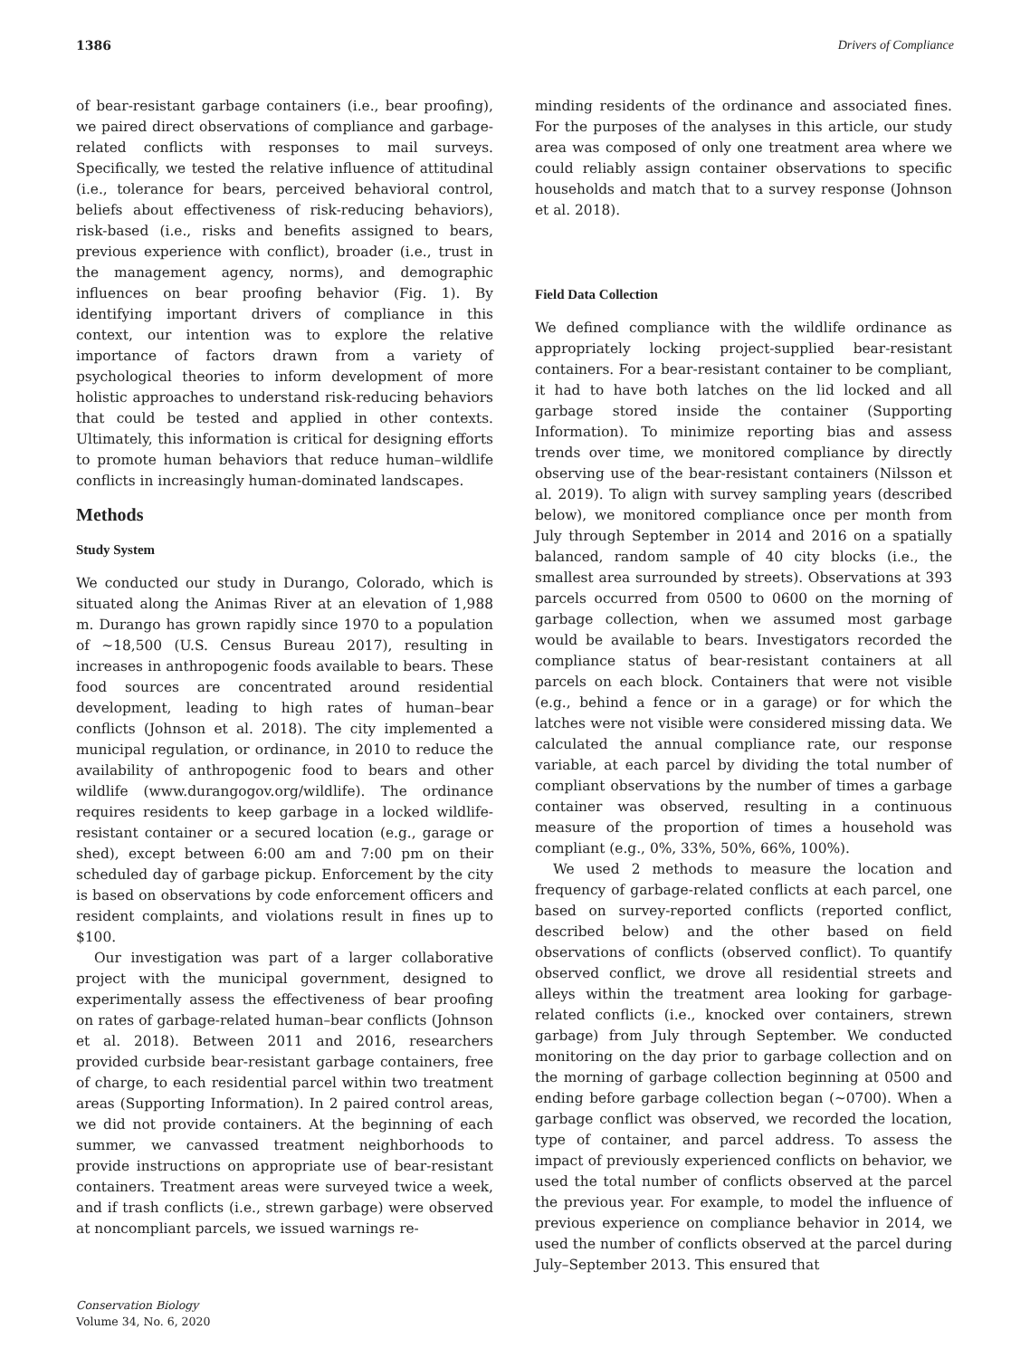1386 Drivers of Compliance
of bear-resistant garbage containers (i.e., bear proofing), we paired direct observations of compliance and garbage-related conflicts with responses to mail surveys. Specifically, we tested the relative influence of attitudinal (i.e., tolerance for bears, perceived behavioral control, beliefs about effectiveness of risk-reducing behaviors), risk-based (i.e., risks and benefits assigned to bears, previous experience with conflict), broader (i.e., trust in the management agency, norms), and demographic influences on bear proofing behavior (Fig. 1). By identifying important drivers of compliance in this context, our intention was to explore the relative importance of factors drawn from a variety of psychological theories to inform development of more holistic approaches to understand risk-reducing behaviors that could be tested and applied in other contexts. Ultimately, this information is critical for designing efforts to promote human behaviors that reduce human–wildlife conflicts in increasingly human-dominated landscapes.
Methods
Study System
We conducted our study in Durango, Colorado, which is situated along the Animas River at an elevation of 1,988 m. Durango has grown rapidly since 1970 to a population of ∼18,500 (U.S. Census Bureau 2017), resulting in increases in anthropogenic foods available to bears. These food sources are concentrated around residential development, leading to high rates of human–bear conflicts (Johnson et al. 2018). The city implemented a municipal regulation, or ordinance, in 2010 to reduce the availability of anthropogenic food to bears and other wildlife (www.durangogov.org/wildlife). The ordinance requires residents to keep garbage in a locked wildlife-resistant container or a secured location (e.g., garage or shed), except between 6:00 am and 7:00 pm on their scheduled day of garbage pickup. Enforcement by the city is based on observations by code enforcement officers and resident complaints, and violations result in fines up to $100.
Our investigation was part of a larger collaborative project with the municipal government, designed to experimentally assess the effectiveness of bear proofing on rates of garbage-related human–bear conflicts (Johnson et al. 2018). Between 2011 and 2016, researchers provided curbside bear-resistant garbage containers, free of charge, to each residential parcel within two treatment areas (Supporting Information). In 2 paired control areas, we did not provide containers. At the beginning of each summer, we canvassed treatment neighborhoods to provide instructions on appropriate use of bear-resistant containers. Treatment areas were surveyed twice a week, and if trash conflicts (i.e., strewn garbage) were observed at noncompliant parcels, we issued warnings re-
Conservation Biology
Volume 34, No. 6, 2020
minding residents of the ordinance and associated fines. For the purposes of the analyses in this article, our study area was composed of only one treatment area where we could reliably assign container observations to specific households and match that to a survey response (Johnson et al. 2018).
Field Data Collection
We defined compliance with the wildlife ordinance as appropriately locking project-supplied bear-resistant containers. For a bear-resistant container to be compliant, it had to have both latches on the lid locked and all garbage stored inside the container (Supporting Information). To minimize reporting bias and assess trends over time, we monitored compliance by directly observing use of the bear-resistant containers (Nilsson et al. 2019). To align with survey sampling years (described below), we monitored compliance once per month from July through September in 2014 and 2016 on a spatially balanced, random sample of 40 city blocks (i.e., the smallest area surrounded by streets). Observations at 393 parcels occurred from 0500 to 0600 on the morning of garbage collection, when we assumed most garbage would be available to bears. Investigators recorded the compliance status of bear-resistant containers at all parcels on each block. Containers that were not visible (e.g., behind a fence or in a garage) or for which the latches were not visible were considered missing data. We calculated the annual compliance rate, our response variable, at each parcel by dividing the total number of compliant observations by the number of times a garbage container was observed, resulting in a continuous measure of the proportion of times a household was compliant (e.g., 0%, 33%, 50%, 66%, 100%).
We used 2 methods to measure the location and frequency of garbage-related conflicts at each parcel, one based on survey-reported conflicts (reported conflict, described below) and the other based on field observations of conflicts (observed conflict). To quantify observed conflict, we drove all residential streets and alleys within the treatment area looking for garbage-related conflicts (i.e., knocked over containers, strewn garbage) from July through September. We conducted monitoring on the day prior to garbage collection and on the morning of garbage collection beginning at 0500 and ending before garbage collection began (∼0700). When a garbage conflict was observed, we recorded the location, type of container, and parcel address. To assess the impact of previously experienced conflicts on behavior, we used the total number of conflicts observed at the parcel the previous year. For example, to model the influence of previous experience on compliance behavior in 2014, we used the number of conflicts observed at the parcel during July–September 2013. This ensured that